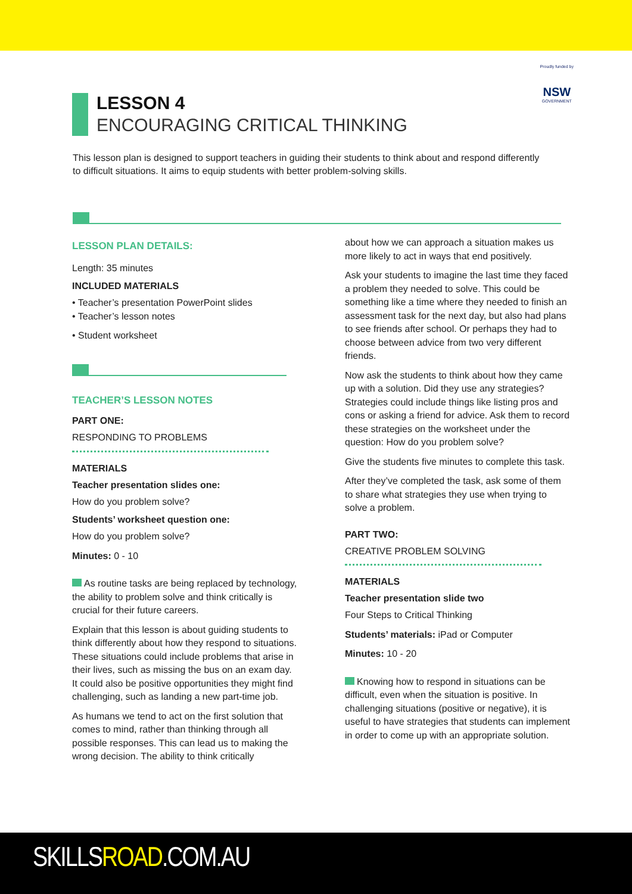Proudly funded by
NSW
GOVERNMENT
LESSON 4
ENCOURAGING CRITICAL THINKING
This lesson plan is designed to support teachers in guiding their students to think about and respond differently to difficult situations. It aims to equip students with better problem-solving skills.
LESSON PLAN DETAILS:
Length: 35 minutes
INCLUDED MATERIALS
• Teacher’s presentation PowerPoint slides
• Teacher’s lesson notes
• Student worksheet
TEACHER’S LESSON NOTES
PART ONE:
RESPONDING TO PROBLEMS
MATERIALS
Teacher presentation slides one:
How do you problem solve?
Students’ worksheet question one:
How do you problem solve?
Minutes: 0 - 10
As routine tasks are being replaced by technology, the ability to problem solve and think critically is crucial for their future careers.
Explain that this lesson is about guiding students to think differently about how they respond to situations. These situations could include problems that arise in their lives, such as missing the bus on an exam day. It could also be positive opportunities they might find challenging, such as landing a new part-time job.
As humans we tend to act on the first solution that comes to mind, rather than thinking through all possible responses. This can lead us to making the wrong decision. The ability to think critically
about how we can approach a situation makes us more likely to act in ways that end positively.
Ask your students to imagine the last time they faced a problem they needed to solve. This could be something like a time where they needed to finish an assessment task for the next day, but also had plans to see friends after school. Or perhaps they had to choose between advice from two very different friends.
Now ask the students to think about how they came up with a solution. Did they use any strategies? Strategies could include things like listing pros and cons or asking a friend for advice. Ask them to record these strategies on the worksheet under the question: How do you problem solve?
Give the students five minutes to complete this task.
After they’ve completed the task, ask some of them to share what strategies they use when trying to solve a problem.
PART TWO:
CREATIVE PROBLEM SOLVING
MATERIALS
Teacher presentation slide two
Four Steps to Critical Thinking
Students’ materials: iPad or Computer
Minutes: 10 - 20
Knowing how to respond in situations can be difficult, even when the situation is positive. In challenging situations (positive or negative), it is useful to have strategies that students can implement in order to come up with an appropriate solution.
SKILLSROAD.COM.AU